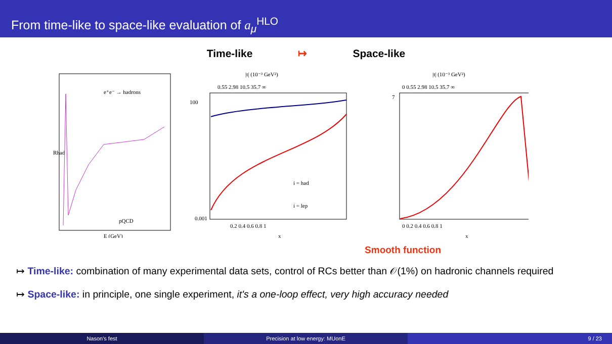From time-like to space-like evaluation of a<sub>μ</sub><sup>HLO</sup>
Time-like ↦ Space-like
Rhad
E (GeV)
e⁺e⁻ → hadrons
pQCD
|t| (10⁻³ GeV²)
0.55 2.98 10.5 35.7 ∞
i = had
i = lep
0.2 0.4 0.6 0.8 1
x
100
0.001
|t| (10⁻³ GeV²)
0 0.55 2.98 10.5 35.7 ∞
0 0.2 0.4 0.6 0.8 1
x
7
Smooth function
↦ Time-like: combination of many experimental data sets, control of RCs better than 𝒪(1%) on hadronic channels required
↦ Space-like: in principle, one single experiment, it's a one-loop effect, very high accuracy needed
Nason's fest Precision at low energy: MUonE 9 / 23